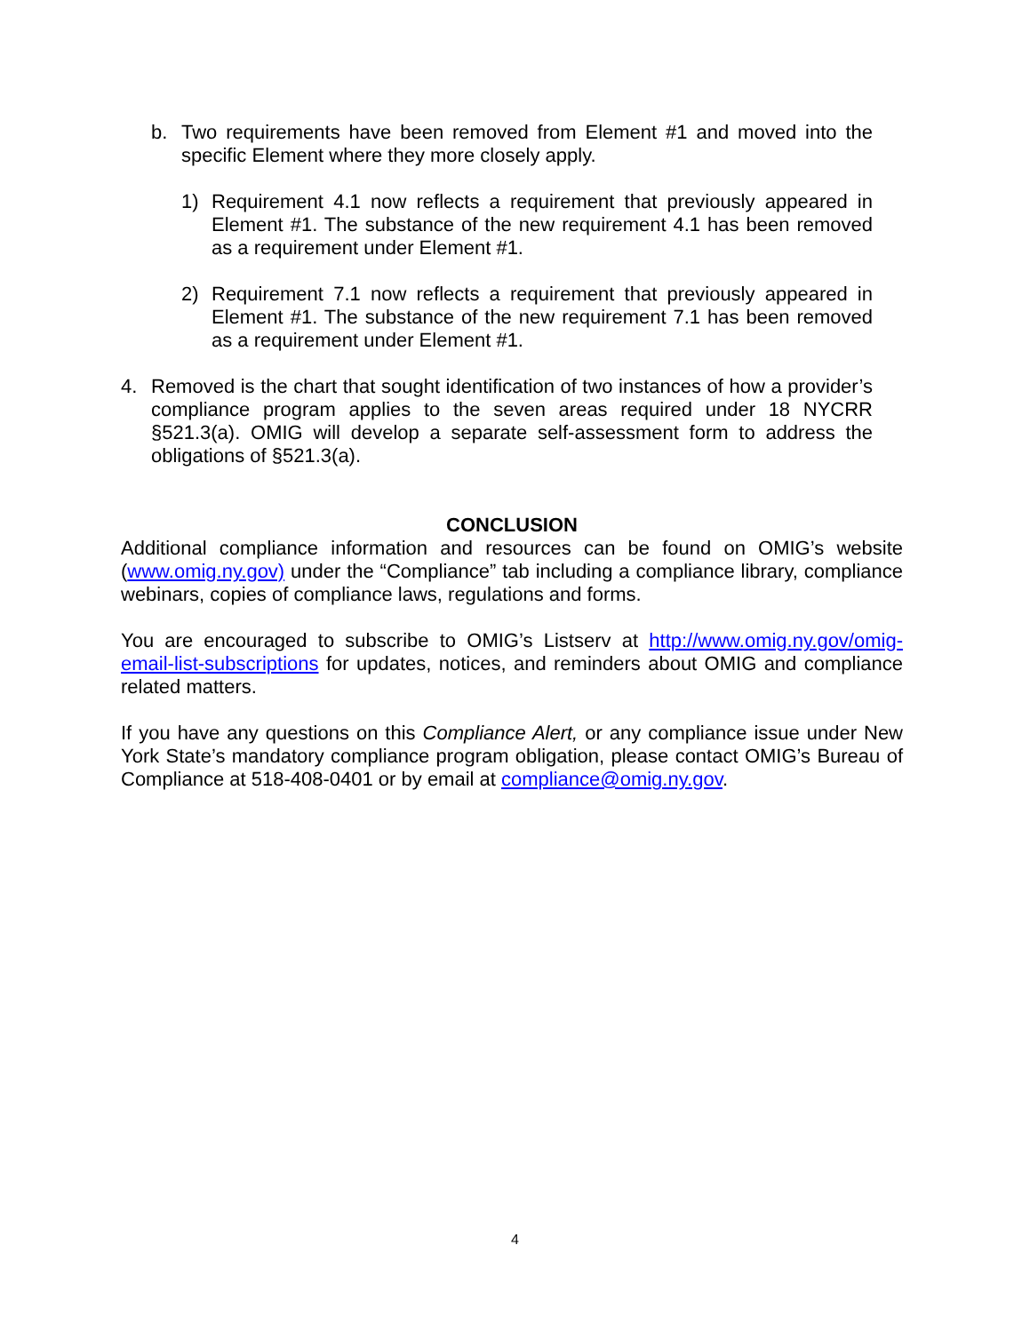b. Two requirements have been removed from Element #1 and moved into the specific Element where they more closely apply.
1) Requirement 4.1 now reflects a requirement that previously appeared in Element #1. The substance of the new requirement 4.1 has been removed as a requirement under Element #1.
2) Requirement 7.1 now reflects a requirement that previously appeared in Element #1. The substance of the new requirement 7.1 has been removed as a requirement under Element #1.
4. Removed is the chart that sought identification of two instances of how a provider’s compliance program applies to the seven areas required under 18 NYCRR §521.3(a). OMIG will develop a separate self-assessment form to address the obligations of §521.3(a).
CONCLUSION
Additional compliance information and resources can be found on OMIG’s website (www.omig.ny.gov) under the “Compliance” tab including a compliance library, compliance webinars, copies of compliance laws, regulations and forms.
You are encouraged to subscribe to OMIG’s Listserv at http://www.omig.ny.gov/omig-email-list-subscriptions for updates, notices, and reminders about OMIG and compliance related matters.
If you have any questions on this Compliance Alert, or any compliance issue under New York State’s mandatory compliance program obligation, please contact OMIG’s Bureau of Compliance at 518-408-0401 or by email at compliance@omig.ny.gov.
4